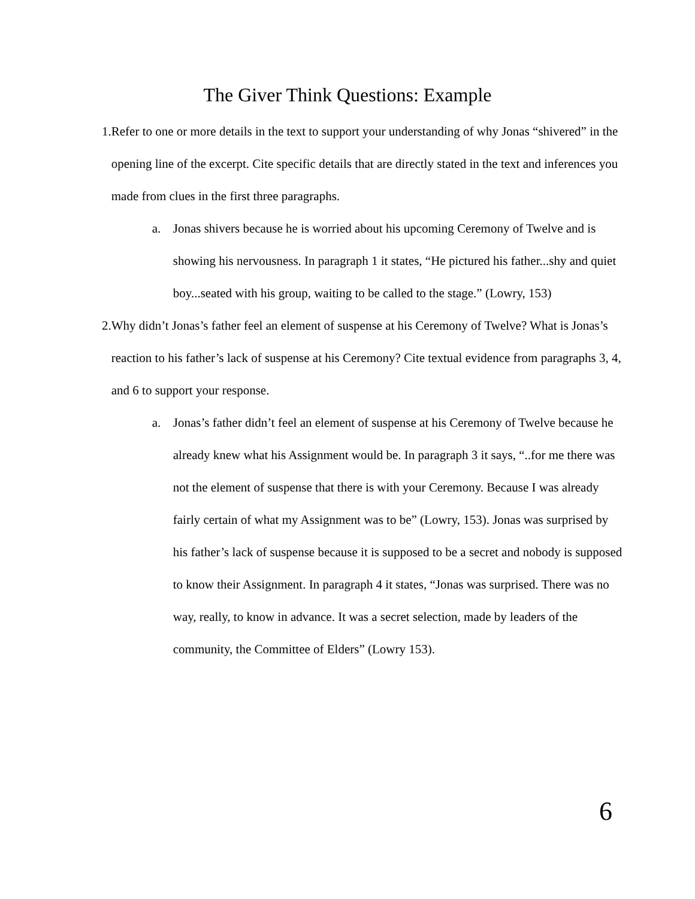The Giver Think Questions: Example
1. Refer to one or more details in the text to support your understanding of why Jonas “shivered” in the opening line of the excerpt. Cite specific details that are directly stated in the text and inferences you made from clues in the first three paragraphs.
a. Jonas shivers because he is worried about his upcoming Ceremony of Twelve and is showing his nervousness. In paragraph 1 it states, “He pictured his father...shy and quiet boy...seated with his group, waiting to be called to the stage.” (Lowry, 153)
2. Why didn’t Jonas’s father feel an element of suspense at his Ceremony of Twelve? What is Jonas’s reaction to his father’s lack of suspense at his Ceremony? Cite textual evidence from paragraphs 3, 4, and 6 to support your response.
a. Jonas’s father didn’t feel an element of suspense at his Ceremony of Twelve because he already knew what his Assignment would be. In paragraph 3 it says, “..for me there was not the element of suspense that there is with your Ceremony. Because I was already fairly certain of what my Assignment was to be” (Lowry, 153). Jonas was surprised by his father’s lack of suspense because it is supposed to be a secret and nobody is supposed to know their Assignment. In paragraph 4 it states, “Jonas was surprised. There was no way, really, to know in advance. It was a secret selection, made by leaders of the community, the Committee of Elders” (Lowry 153).
6